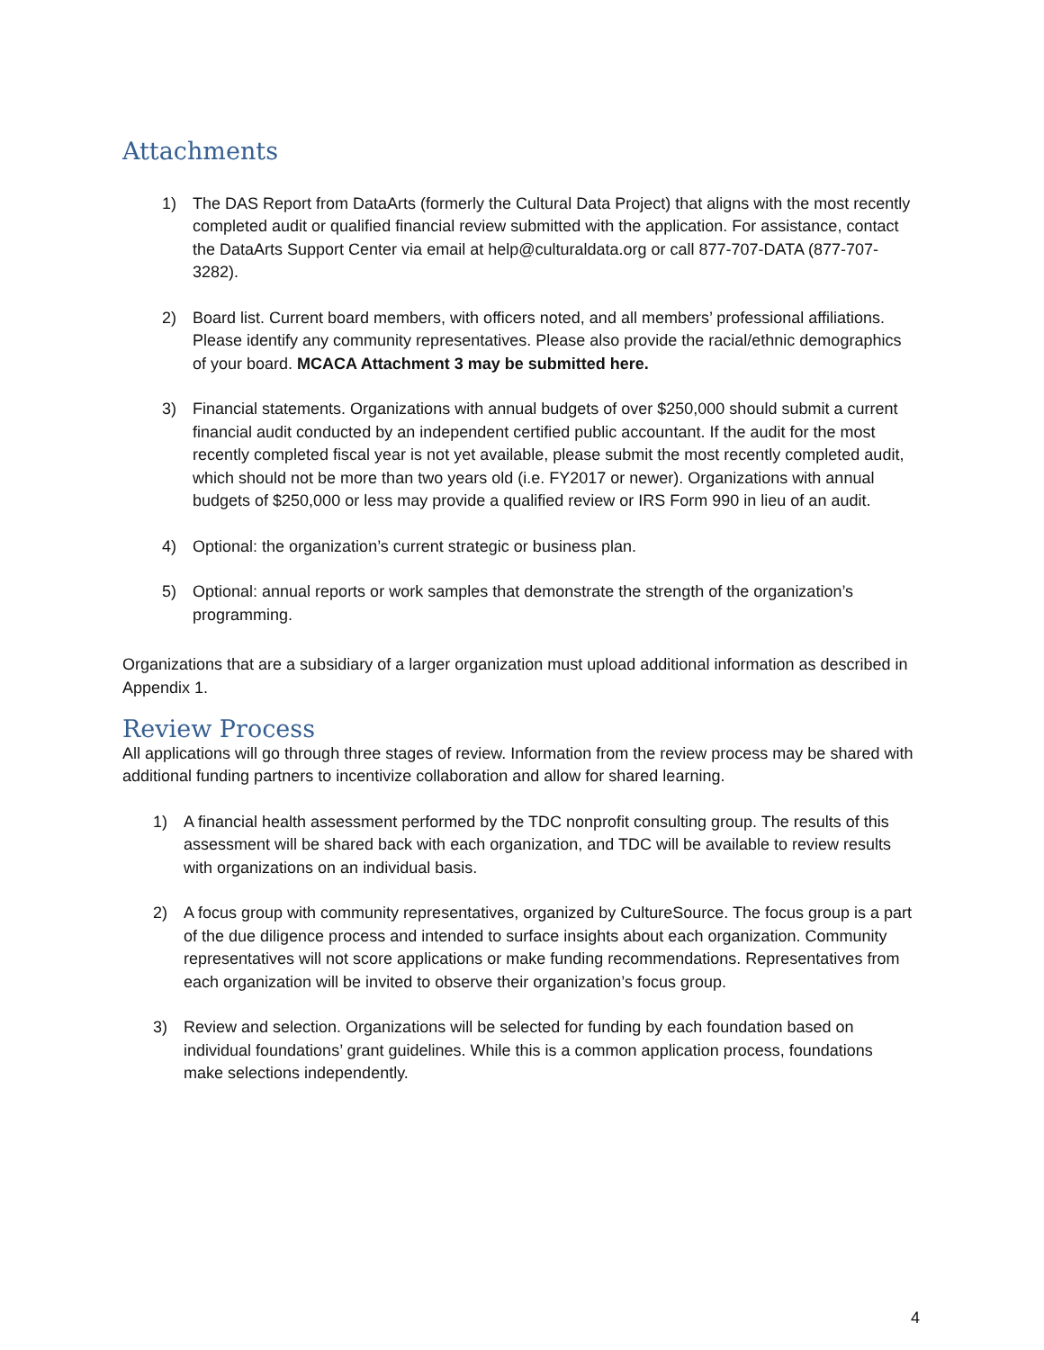Attachments
1) The DAS Report from DataArts (formerly the Cultural Data Project) that aligns with the most recently completed audit or qualified financial review submitted with the application. For assistance, contact the DataArts Support Center via email at help@culturaldata.org or call 877-707-DATA (877-707-3282).
2) Board list. Current board members, with officers noted, and all members’ professional affiliations. Please identify any community representatives. Please also provide the racial/ethnic demographics of your board. MCACA Attachment 3 may be submitted here.
3) Financial statements. Organizations with annual budgets of over $250,000 should submit a current financial audit conducted by an independent certified public accountant. If the audit for the most recently completed fiscal year is not yet available, please submit the most recently completed audit, which should not be more than two years old (i.e. FY2017 or newer). Organizations with annual budgets of $250,000 or less may provide a qualified review or IRS Form 990 in lieu of an audit.
4) Optional: the organization’s current strategic or business plan.
5) Optional: annual reports or work samples that demonstrate the strength of the organization’s programming.
Organizations that are a subsidiary of a larger organization must upload additional information as described in Appendix 1.
Review Process
All applications will go through three stages of review. Information from the review process may be shared with additional funding partners to incentivize collaboration and allow for shared learning.
1) A financial health assessment performed by the TDC nonprofit consulting group. The results of this assessment will be shared back with each organization, and TDC will be available to review results with organizations on an individual basis.
2) A focus group with community representatives, organized by CultureSource. The focus group is a part of the due diligence process and intended to surface insights about each organization. Community representatives will not score applications or make funding recommendations. Representatives from each organization will be invited to observe their organization’s focus group.
3) Review and selection. Organizations will be selected for funding by each foundation based on individual foundations’ grant guidelines. While this is a common application process, foundations make selections independently.
4